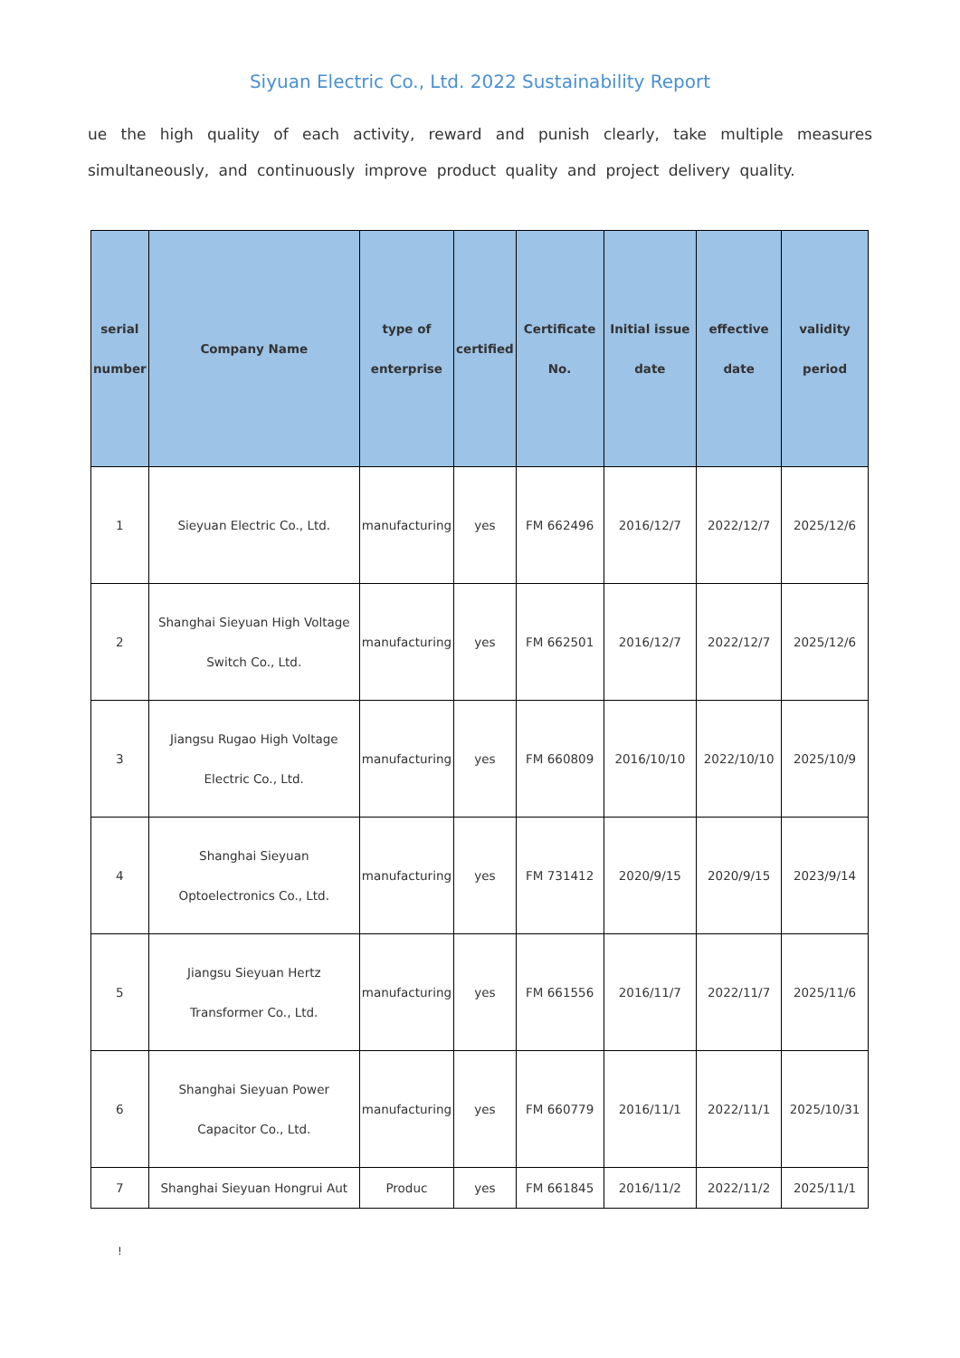Siyuan Electric Co., Ltd. 2022 Sustainability Report
ue the high quality of each activity, reward and punish clearly, take multiple measures simultaneously, and continuously improve product quality and project delivery quality.
| serial number | Company Name | type of enterprise | certified | Certificate No. | Initial issue date | effective date | validity period |
| --- | --- | --- | --- | --- | --- | --- | --- |
| 1 | Sieyuan Electric Co., Ltd. | manufacturing | yes | FM 662496 | 2016/12/7 | 2022/12/7 | 2025/12/6 |
| 2 | Shanghai Sieyuan High Voltage Switch Co., Ltd. | manufacturing | yes | FM 662501 | 2016/12/7 | 2022/12/7 | 2025/12/6 |
| 3 | Jiangsu Rugao High Voltage Electric Co., Ltd. | manufacturing | yes | FM 660809 | 2016/10/10 | 2022/10/10 | 2025/10/9 |
| 4 | Shanghai Sieyuan Optoelectronics Co., Ltd. | manufacturing | yes | FM 731412 | 2020/9/15 | 2020/9/15 | 2023/9/14 |
| 5 | Jiangsu Sieyuan Hertz Transformer Co., Ltd. | manufacturing | yes | FM 661556 | 2016/11/7 | 2022/11/7 | 2025/11/6 |
| 6 | Shanghai Sieyuan Power Capacitor Co., Ltd. | manufacturing | yes | FM 660779 | 2016/11/1 | 2022/11/1 | 2025/10/31 |
| 7 | Shanghai Sieyuan Hongrui Aut | Produc | yes | FM 661845 | 2016/11/2 | 2022/11/2 | 2025/11/1 |
!